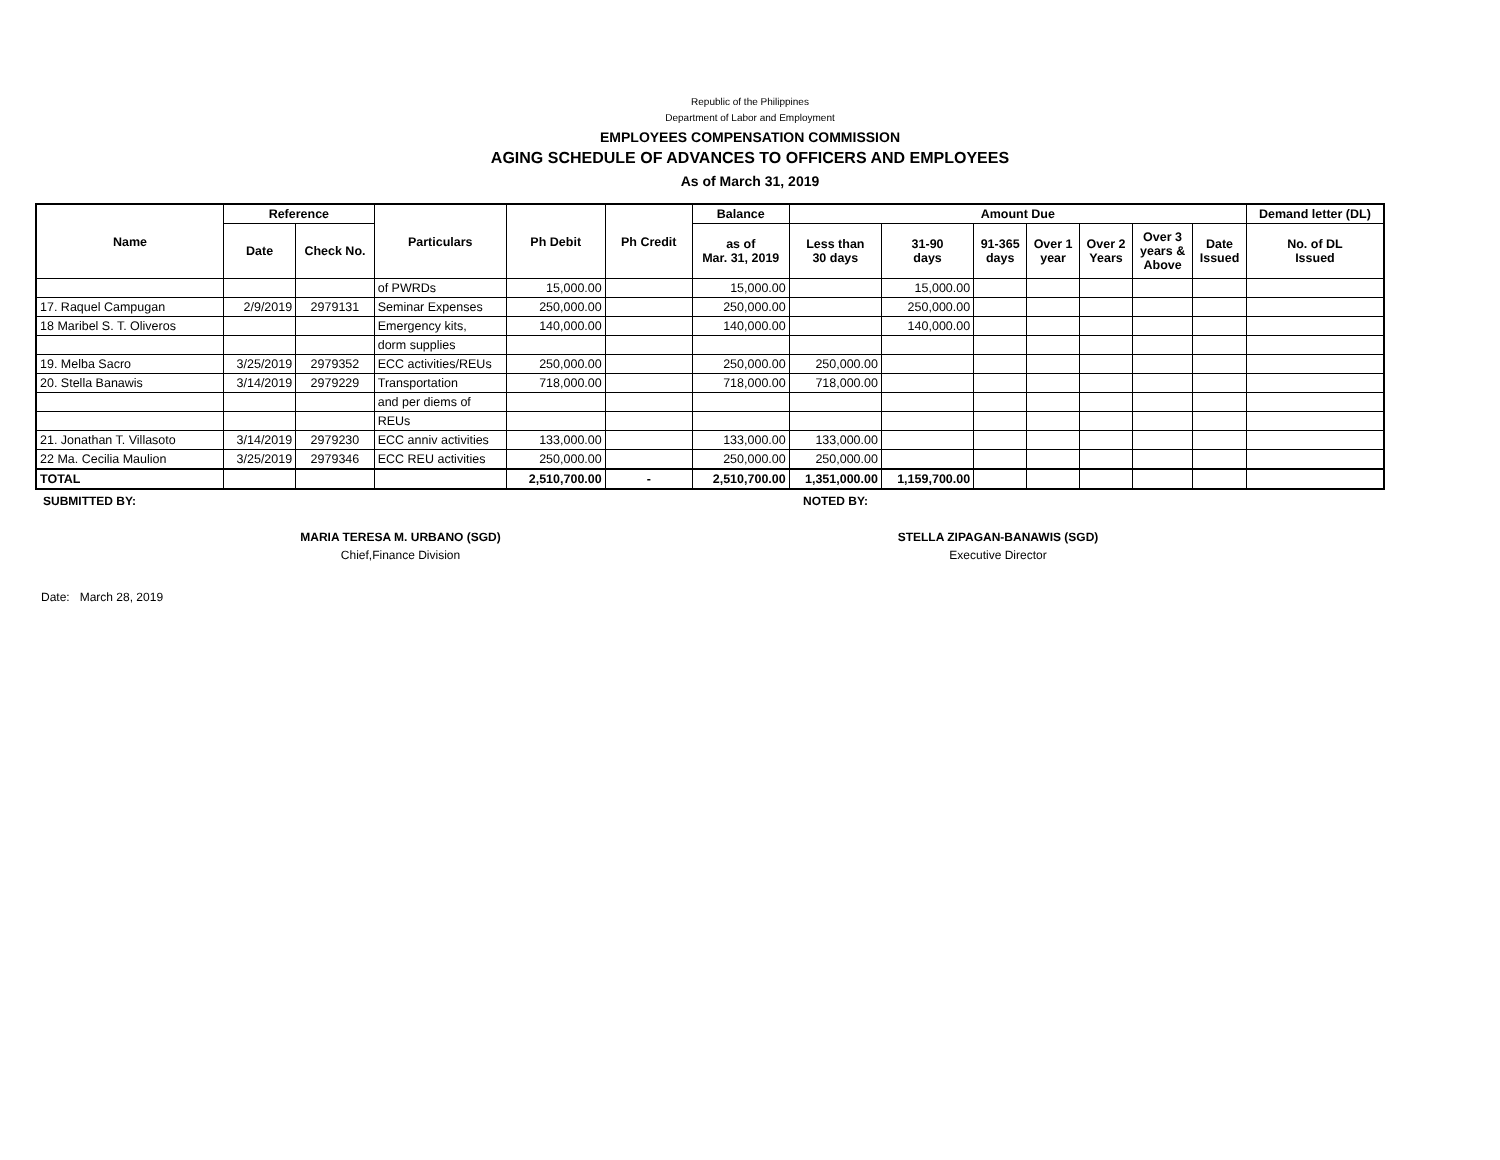Republic of the Philippines
Department of Labor and Employment
EMPLOYEES COMPENSATION COMMISSION
AGING SCHEDULE OF ADVANCES TO OFFICERS AND EMPLOYEES
As of March 31, 2019
| Name | Reference | | Particulars | Ph Debit | Ph Credit | Balance | Amount Due | | | | | | | Demand letter (DL) |
| --- | --- | --- | --- | --- | --- | --- | --- | --- | --- | --- | --- | --- | --- | --- |
| | Date | Check No. | | | | as of Mar. 31, 2019 | Less than 30 days | 31-90 days | 91-365 days | Over 1 year | Over 2 Years | Over 3 years & Above | Date Issued | No. of DL Issued |
| | | | of PWRDs | 15,000.00 | | 15,000.00 | | 15,000.00 | | | | | | |
| 17. Raquel Campugan | 2/9/2019 | 2979131 | Seminar Expenses | 250,000.00 | | 250,000.00 | | 250,000.00 | | | | | | |
| 18 Maribel S. T. Oliveros | | | Emergency kits, | 140,000.00 | | 140,000.00 | | 140,000.00 | | | | | | |
| | | | dorm supplies | | | | | | | | | | | |
| 19. Melba Sacro | 3/25/2019 | 2979352 | ECC activities/REUs | 250,000.00 | | 250,000.00 | 250,000.00 | | | | | | | |
| 20. Stella Banawis | 3/14/2019 | 2979229 | Transportation | 718,000.00 | | 718,000.00 | 718,000.00 | | | | | | | |
| | | | and per diems of | | | | | | | | | | | |
| | | | REUs | | | | | | | | | | | |
| 21. Jonathan T. Villasoto | 3/14/2019 | 2979230 | ECC anniv activities | 133,000.00 | | 133,000.00 | 133,000.00 | | | | | | | |
| 22 Ma. Cecilia Maulion | 3/25/2019 | 2979346 | ECC REU activities | 250,000.00 | | 250,000.00 | 250,000.00 | | | | | | | |
| TOTAL | | | | 2,510,700.00 | - | 2,510,700.00 | 1,351,000.00 | 1,159,700.00 | | | | | | |
SUBMITTED BY: NOTED BY:
MARIA TERESA M. URBANO (SGD)
Chief,Finance Division
STELLA ZIPAGAN-BANAWIS (SGD)
Executive Director
Date: March 28, 2019